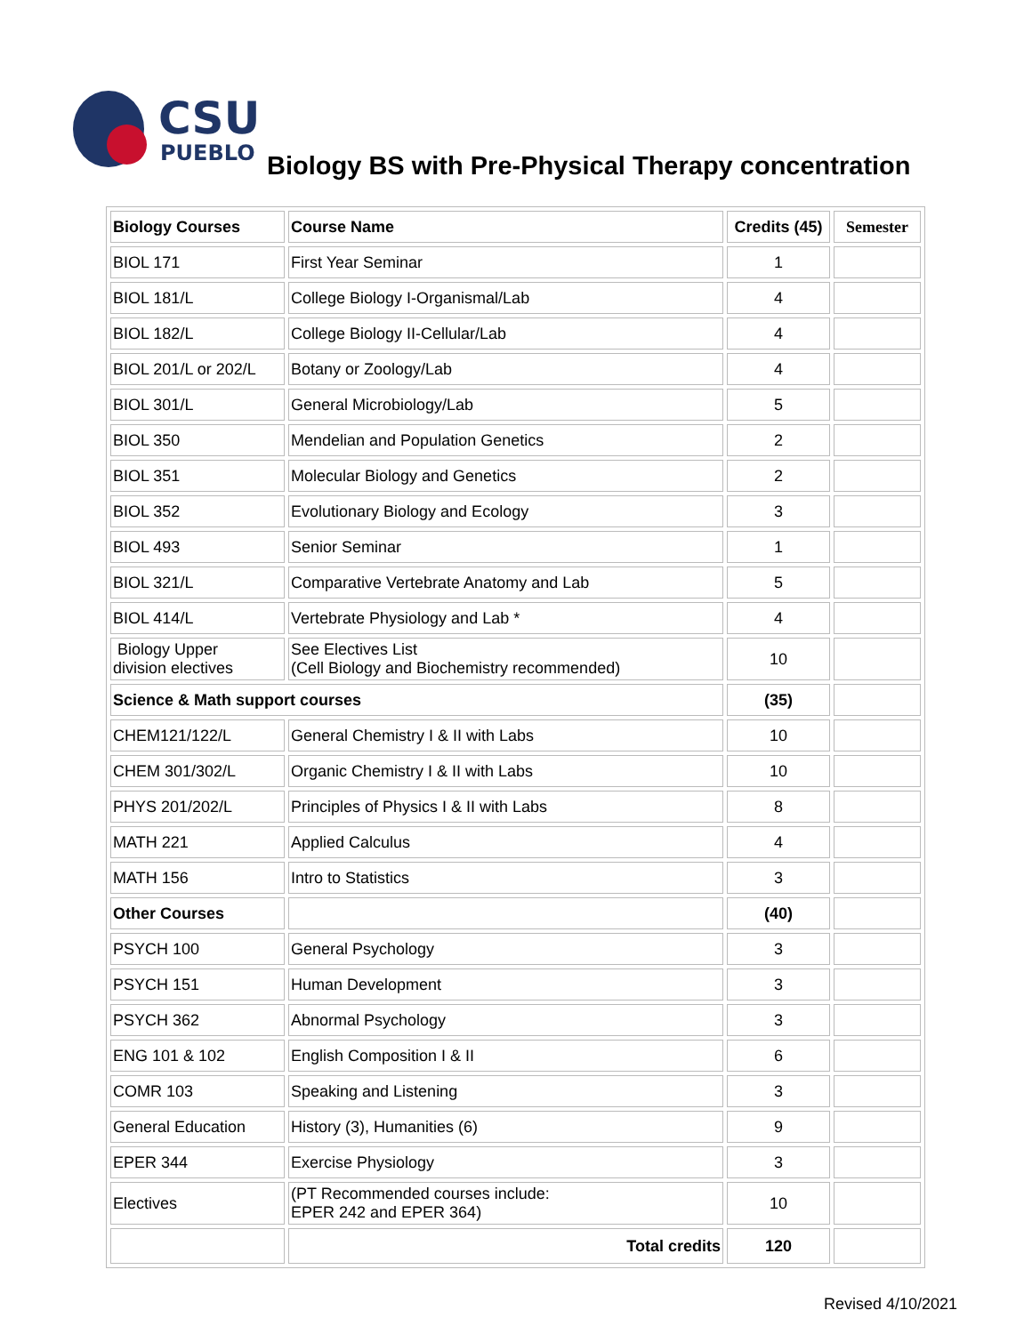CSU
PUEBLO
Biology BS with Pre-Physical Therapy concentration
| Biology Courses | Course Name | Credits (45) | Semester |
| --- | --- | --- | --- |
| BIOL 171 | First Year Seminar | 1 | |
| BIOL 181/L | College Biology I-Organismal/Lab | 4 | |
| BIOL 182/L | College Biology II-Cellular/Lab | 4 | |
| BIOL 201/L or 202/L | Botany or Zoology/Lab | 4 | |
| BIOL 301/L | General Microbiology/Lab | 5 | |
| BIOL 350 | Mendelian and Population Genetics | 2 | |
| BIOL 351 | Molecular Biology and Genetics | 2 | |
| BIOL 352 | Evolutionary Biology and Ecology | 3 | |
| BIOL 493 | Senior Seminar | 1 | |
| BIOL 321/L | Comparative Vertebrate Anatomy and Lab | 5 | |
| BIOL 414/L | Vertebrate Physiology and Lab * | 4 | |
| Biology Upper division electives | See Electives List (Cell Biology and Biochemistry recommended) | 10 | |
| Science & Math support courses | | (35) | |
| CHEM121/122/L | General Chemistry I & II with Labs | 10 | |
| CHEM 301/302/L | Organic Chemistry I & II with Labs | 10 | |
| PHYS 201/202/L | Principles of Physics I & II with Labs | 8 | |
| MATH 221 | Applied Calculus | 4 | |
| MATH 156 | Intro to Statistics | 3 | |
| Other Courses | | (40) | |
| PSYCH 100 | General Psychology | 3 | |
| PSYCH 151 | Human Development | 3 | |
| PSYCH 362 | Abnormal Psychology | 3 | |
| ENG 101 & 102 | English Composition I & II | 6 | |
| COMR 103 | Speaking and Listening | 3 | |
| General Education | History (3), Humanities (6) | 9 | |
| EPER 344 | Exercise Physiology | 3 | |
| Electives | (PT Recommended courses include: EPER 242 and EPER 364) | 10 | |
| | Total credits | 120 | |
Revised 4/10/2021